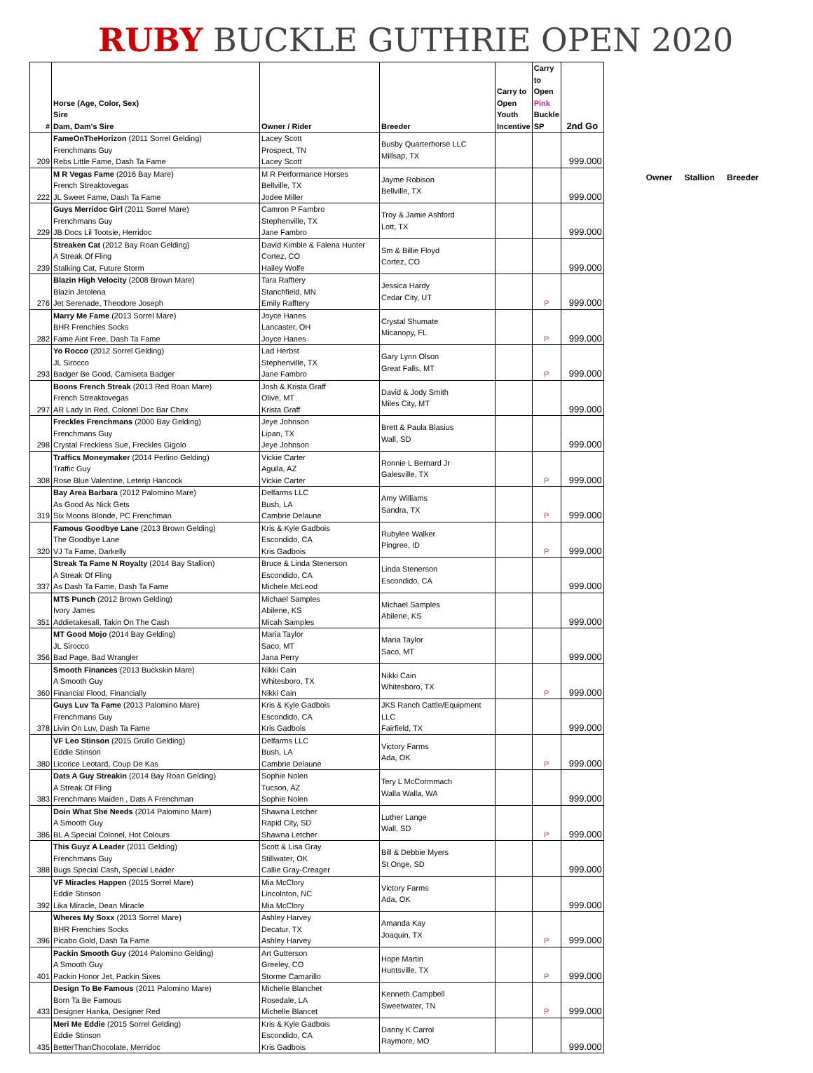RUBY BUCKLE GUTHRIE OPEN 2020
| # | Horse (Age, Color, Sex) Sire Dam, Dam's Sire | Owner / Rider | Breeder | Carry to Open Youth Incentive | Carry to Open Pink Buckle SP | 2nd Go |
| --- | --- | --- | --- | --- | --- | --- |
| 209 | FameOnTheHorizon (2011 Sorrel Gelding) Frenchmans Guy Rebs Little Fame, Dash Ta Fame | Lacey Scott Prospect, TN Lacey Scott | Busby Quarterhorse LLC Millsap, TX | | | 999.000 |
| 222 | M R Vegas Fame (2016 Bay Mare) French Streaktovegas JL Sweet Fame, Dash Ta Fame | M R Performance Horses Bellville, TX Jodee Miller | Jayme Robison Bellville, TX | | | 999.000 |
| 229 | Guys Merridoc Girl (2011 Sorrel Mare) Frenchmans Guy JB Docs Lil Tootsie, Herridoc | Camron P Fambro Stephenville, TX Jane Fambro | Troy & Jamie Ashford Lott, TX | | | 999.000 |
| 239 | Streaken Cat (2012 Bay Roan Gelding) A Streak Of Fling Stalking Cat, Future Storm | David Kimble & Falena Hunter Cortez, CO Hailey Wolfe | Sm & Billie Floyd Cortez, CO | | | 999.000 |
| 276 | Blazin High Velocity (2008 Brown Mare) Blazin Jetolena Jet Serenade, Theodore Joseph | Tara Rafftery Stanchfield, MN Emily Rafftery | Jessica Hardy Cedar City, UT | | P | 999.000 |
| 282 | Marry Me Fame (2013 Sorrel Mare) BHR Frenchies Socks Fame Aint Free, Dash Ta Fame | Joyce Hanes Lancaster, OH Joyce Hanes | Crystal Shumate Micanopy, FL | | P | 999.000 |
| 293 | Yo Rocco (2012 Sorrel Gelding) JL Sirocco Badger Be Good, Camiseta Badger | Lad Herbst Stephenville, TX Jane Fambro | Gary Lynn Olson Great Falls, MT | | P | 999.000 |
| 297 | Boons French Streak (2013 Red Roan Mare) French Streaktovegas AR Lady In Red, Colonel Doc Bar Chex | Josh & Krista Graff Olive, MT Krista Graff | David & Jody Smith Miles City, MT | | | 999.000 |
| 298 | Freckles Frenchmans (2000 Bay Gelding) Frenchmans Guy Crystal Freckless Sue, Freckles Gigolo | Jeye Johnson Lipan, TX Jeye Johnson | Brett & Paula Blasius Wall, SD | | | 999.000 |
| 308 | Traffics Moneymaker (2014 Perlino Gelding) Traffic Guy Rose Blue Valentine, Leterip Hancock | Vickie Carter Aguila, AZ Vickie Carter | Ronnie L Bernard Jr Galesville, TX | | P | 999.000 |
| 319 | Bay Area Barbara (2012 Palomino Mare) As Good As Nick Gets Six Moons Blonde, PC Frenchman | Delfarms LLC Bush, LA Cambrie Delaune | Amy Williams Sandra, TX | | P | 999.000 |
| 320 | Famous Goodbye Lane (2013 Brown Gelding) The Goodbye Lane VJ Ta Fame, Darkelly | Kris & Kyle Gadbois Escondido, CA Kris Gadbois | Rubylee Walker Pingree, ID | | P | 999.000 |
| 337 | Streak Ta Fame N Royalty (2014 Bay Stallion) A Streak Of Fling As Dash Ta Fame, Dash Ta Fame | Bruce & Linda Stenerson Escondido, CA Michele McLeod | Linda Stenerson Escondido, CA | | | 999.000 |
| 351 | MTS Punch (2012 Brown Gelding) Ivory James Addietakesall, Takin On The Cash | Michael Samples Abilene, KS Micah Samples | Michael Samples Abilene, KS | | | 999.000 |
| 356 | MT Good Mojo (2014 Bay Gelding) JL Sirocco Bad Page, Bad Wrangler | Maria Taylor Saco, MT Jana Perry | Maria Taylor Saco, MT | | | 999.000 |
| 360 | Smooth Finances (2013 Buckskin Mare) A Smooth Guy Financial Flood, Financially | Nikki Cain Whitesboro, TX Nikki Cain | Nikki Cain Whitesboro, TX | | P | 999.000 |
| 378 | Guys Luv Ta Fame (2013 Palomino Mare) Frenchmans Guy Livin On Luv, Dash Ta Fame | Kris & Kyle Gadbois Escondido, CA Kris Gadbois | JKS Ranch Cattle/Equipment LLC Fairfield, TX | | | 999.000 |
| 380 | VF Leo Stinson (2015 Grullo Gelding) Eddie Stinson Licorice Leotard, Coup De Kas | Delfarms LLC Bush, LA Cambrie Delaune | Victory Farms Ada, OK | | P | 999.000 |
| 383 | Dats A Guy Streakin (2014 Bay Roan Gelding) A Streak Of Fling Frenchmans Maiden , Dats A Frenchman | Sophie Nolen Tucson, AZ Sophie Nolen | Tery L McCormmach Walla Walla, WA | | | 999.000 |
| 386 | Doin What She Needs (2014 Palomino Mare) A Smooth Guy BL A Special Colonel, Hot Colours | Shawna Letcher Rapid City, SD Shawna Letcher | Luther Lange Wall, SD | | P | 999.000 |
| 388 | This Guyz A Leader (2011 Gelding) Frenchmans Guy Bugs Special Cash, Special Leader | Scott & Lisa Gray Stillwater, OK Callie Gray-Creager | Bill & Debbie Myers St Onge, SD | | | 999.000 |
| 392 | VF Miracles Happen (2015 Sorrel Mare) Eddie Stinson Lika Miracle, Dean Miracle | Mia McClory Lincolnton, NC Mia McClory | Victory Farms Ada, OK | | | 999.000 |
| 396 | Wheres My Soxx (2013 Sorrel Mare) BHR Frenchies Socks Picabo Gold, Dash Ta Fame | Ashley Harvey Decatur, TX Ashley Harvey | Amanda Kay Joaquin, TX | | P | 999.000 |
| 401 | Packin Smooth Guy (2014 Palomino Gelding) A Smooth Guy Packin Honor Jet, Packin Sixes | Art Gutterson Greeley, CO Storme Camarillo | Hope Martin Huntsville, TX | | P | 999.000 |
| 433 | Design To Be Famous (2011 Palomino Mare) Born Ta Be Famous Designer Hanka, Designer Red | Michelle Blanchet Rosedale, LA Michelle Blancet | Kenneth Campbell Sweetwater, TN | | P | 999.000 |
| 435 | Meri Me Eddie (2015 Sorrel Gelding) Eddie Stinson BetterThanChocolate, Merridoc | Kris & Kyle Gadbois Escondido, CA Kris Gadbois | Danny K Carrol Raymore, MO | | | 999.000 |
Owner Stallion Breeder